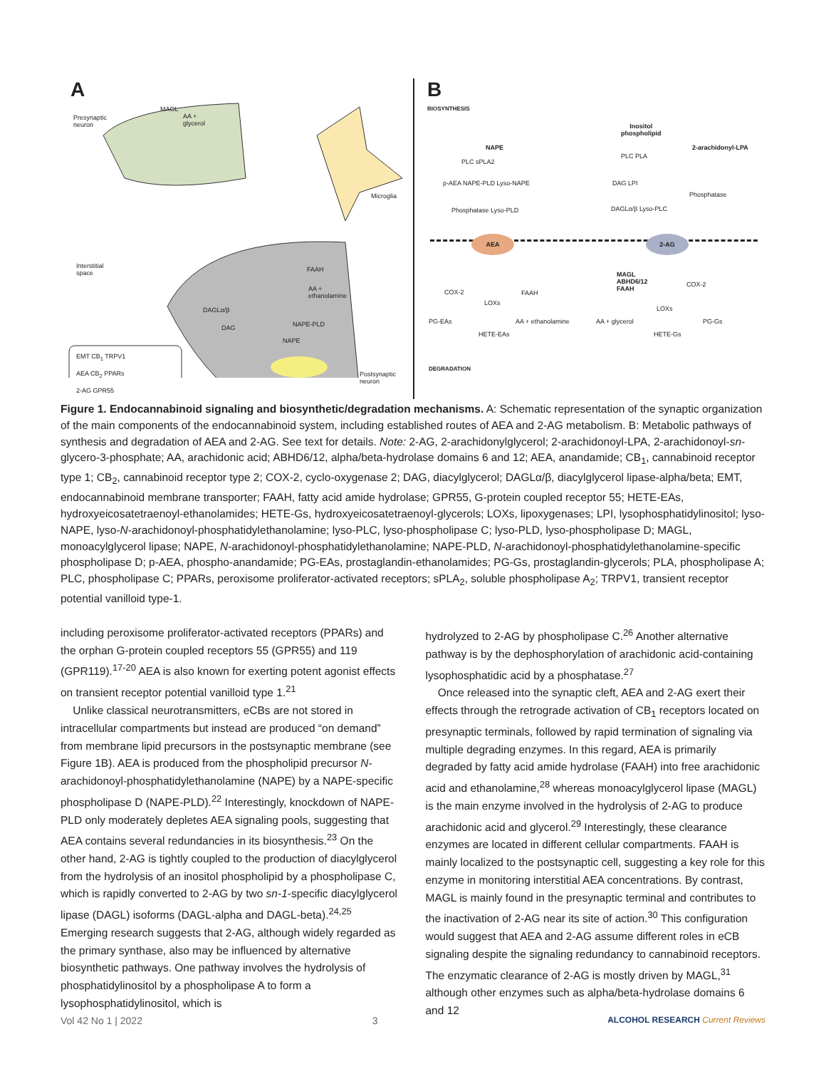A
Presynaptic
neuron
MAGL
AA +
glycerol
Microglia
Interstitial
space
FAAH
AA +
ethanolamine
DAGLα/β
DAG NAPE-PLD
NAPE
Postsynaptic
neuron
EMT CB<sub>1</sub> TRPV1
AEA CB<sub>2</sub> PPARs
2-AG GPR55
B
BIOSYNTHESIS
NAPE
Inositol
phospholipid
2-arachidonyl-LPA
PLC sPLA2
PLC PLA
p-AEA NAPE-PLD Lyso-NAPE DAG LPI
Phosphatase
Phosphatase Lyso-PLD DAGLα/β Lyso-PLC
AEA 2-AG
MAGL
ABHD6/12
FAAH
COX-2
COX-2 FAAH
LOXs
LOXs
PG-EAs AA + ethanolamine AA + glycerol PG-Gs
HETE-EAs HETE-Gs
DEGRADATION
Figure 1. Endocannabinoid signaling and biosynthetic/degradation mechanisms. A: Schematic representation of the synaptic organization of the main components of the endocannabinoid system, including established routes of AEA and 2-AG metabolism. B: Metabolic pathways of synthesis and degradation of AEA and 2-AG. See text for details. Note: 2-AG, 2-arachidonylglycerol; 2-arachidonoyl-LPA, 2-arachidonoyl-sn-glycero-3-phosphate; AA, arachidonic acid; ABHD6/12, alpha/beta-hydrolase domains 6 and 12; AEA, anandamide; CB<sub>1</sub>, cannabinoid receptor type 1; CB<sub>2</sub>, cannabinoid receptor type 2; COX-2, cyclo-oxygenase 2; DAG, diacylglycerol; DAGLα/β, diacylglycerol lipase-alpha/beta; EMT, endocannabinoid membrane transporter; FAAH, fatty acid amide hydrolase; GPR55, G-protein coupled receptor 55; HETE-EAs, hydroxyeicosatetraenoyl-ethanolamides; HETE-Gs, hydroxyeicosatetraenoyl-glycerols; LOXs, lipoxygenases; LPI, lysophosphatidylinositol; lyso-NAPE, lyso-N-arachidonoyl-phosphatidylethanolamine; lyso-PLC, lyso-phospholipase C; lyso-PLD, lyso-phospholipase D; MAGL, monoacylglycerol lipase; NAPE, N-arachidonoyl-phosphatidylethanolamine; NAPE-PLD, N-arachidonoyl-phosphatidylethanolamine-specific phospholipase D; p-AEA, phospho-anandamide; PG-EAs, prostaglandin-ethanolamides; PG-Gs, prostaglandin-glycerols; PLA, phospholipase A; PLC, phospholipase C; PPARs, peroxisome proliferator-activated receptors; sPLA<sub>2</sub>, soluble phospholipase A<sub>2</sub>; TRPV1, transient receptor potential vanilloid type-1.
including peroxisome proliferator-activated receptors (PPARs) and the orphan G-protein coupled receptors 55 (GPR55) and 119 (GPR119).<sup>17-20</sup> AEA is also known for exerting potent agonist effects on transient receptor potential vanilloid type 1.<sup>21</sup>
Unlike classical neurotransmitters, eCBs are not stored in intracellular compartments but instead are produced “on demand” from membrane lipid precursors in the postsynaptic membrane (see Figure 1B). AEA is produced from the phospholipid precursor N-arachidonoyl-phosphatidylethanolamine (NAPE) by a NAPE-specific phospholipase D (NAPE-PLD).<sup>22</sup> Interestingly, knockdown of NAPE-PLD only moderately depletes AEA signaling pools, suggesting that AEA contains several redundancies in its biosynthesis.<sup>23</sup> On the other hand, 2-AG is tightly coupled to the production of diacylglycerol from the hydrolysis of an inositol phospholipid by a phospholipase C, which is rapidly converted to 2-AG by two sn-1-specific diacylglycerol lipase (DAGL) isoforms (DAGL-alpha and DAGL-beta).<sup>24,25</sup> Emerging research suggests that 2-AG, although widely regarded as the primary synthase, also may be influenced by alternative biosynthetic pathways. One pathway involves the hydrolysis of phosphatidylinositol by a phospholipase A to form a lysophosphatidylinositol, which is
hydrolyzed to 2-AG by phospholipase C.<sup>26</sup> Another alternative pathway is by the dephosphorylation of arachidonic acid-containing lysophosphatidic acid by a phosphatase.<sup>27</sup>
Once released into the synaptic cleft, AEA and 2-AG exert their effects through the retrograde activation of CB<sub>1</sub> receptors located on presynaptic terminals, followed by rapid termination of signaling via multiple degrading enzymes. In this regard, AEA is primarily degraded by fatty acid amide hydrolase (FAAH) into free arachidonic acid and ethanolamine,<sup>28</sup> whereas monoacylglycerol lipase (MAGL) is the main enzyme involved in the hydrolysis of 2-AG to produce arachidonic acid and glycerol.<sup>29</sup> Interestingly, these clearance enzymes are located in different cellular compartments. FAAH is mainly localized to the postsynaptic cell, suggesting a key role for this enzyme in monitoring interstitial AEA concentrations. By contrast, MAGL is mainly found in the presynaptic terminal and contributes to the inactivation of 2-AG near its site of action.<sup>30</sup> This configuration would suggest that AEA and 2-AG assume different roles in eCB signaling despite the signaling redundancy to cannabinoid receptors. The enzymatic clearance of 2-AG is mostly driven by MAGL,<sup>31</sup> although other enzymes such as alpha/beta-hydrolase domains 6 and 12
Vol 42 No 1 | 2022 3 ALCOHOL RESEARCH Current Reviews